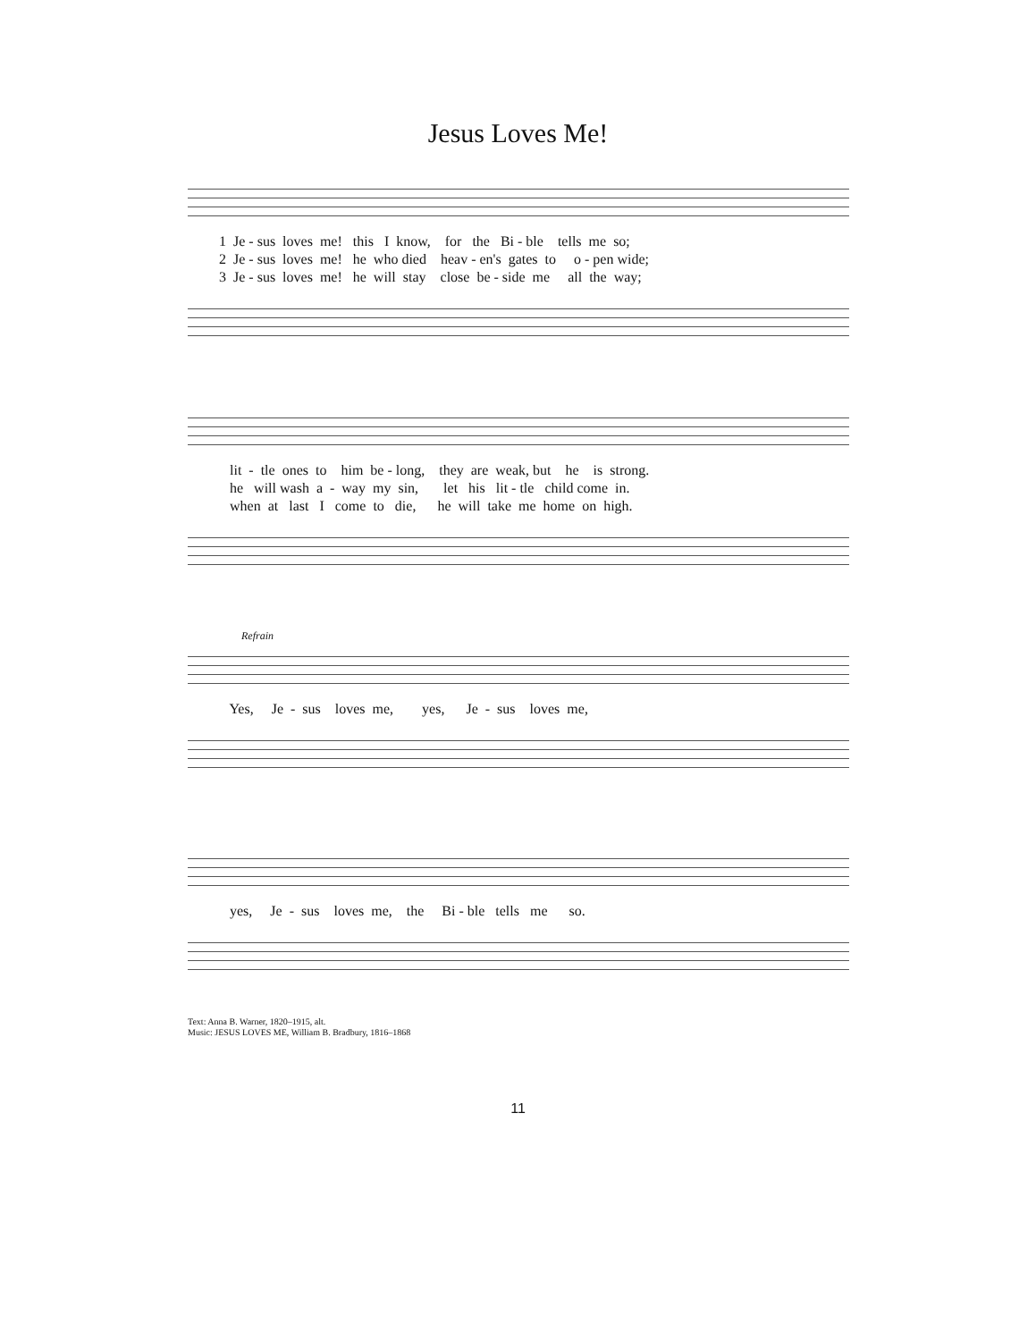Jesus Loves Me!
1 Je - sus loves me! this I know, for the Bi - ble tells me so;
2 Je - sus loves me! he who died heav - en's gates to o - pen wide;
3 Je - sus loves me! he will stay close be - side me all the way;
lit - tle ones to him be - long, they are weak, but he is strong.
he will wash a - way my sin, let his lit - tle child come in.
when at last I come to die, he will take me home on high.
Refrain
Yes, Je - sus loves me, yes, Je - sus loves me,
yes, Je - sus loves me, the Bi - ble tells me so.
Text: Anna B. Warner, 1820–1915, alt.
Music: JESUS LOVES ME, William B. Bradbury, 1816–1868
11